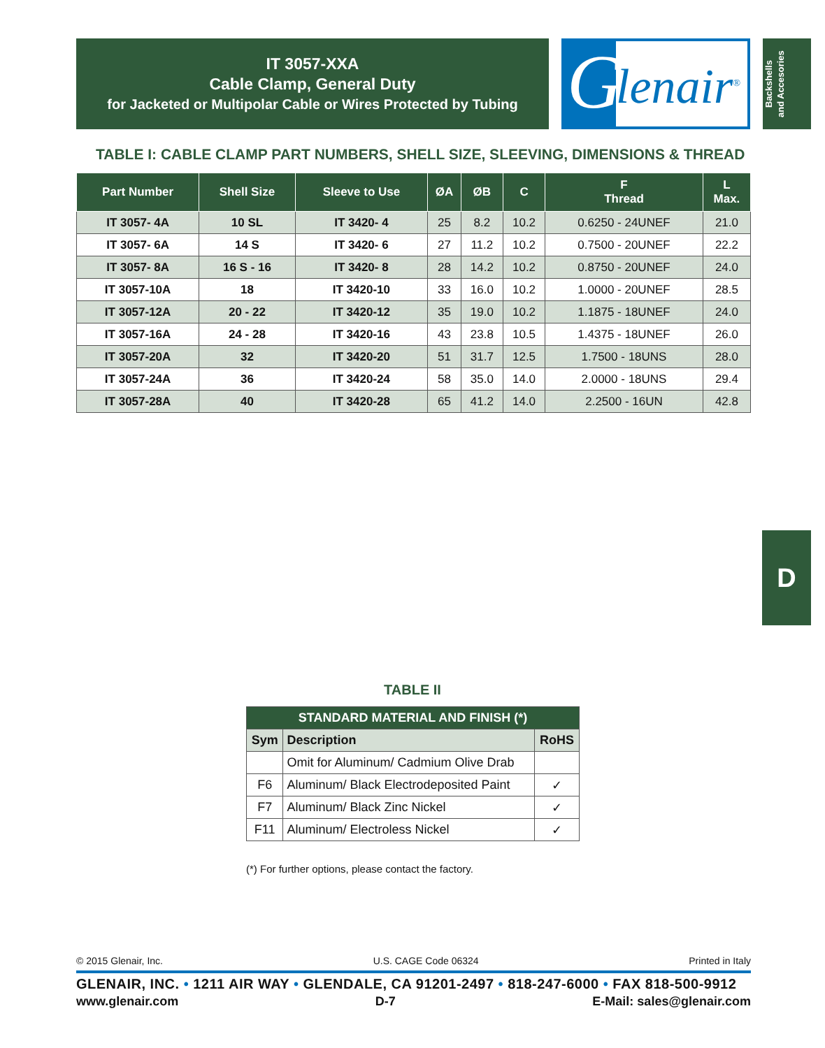IT 3057-XXA
Cable Clamp, General Duty
for Jacketed or Multipolar Cable or Wires Protected by Tubing
G lenair<sup>®</sup>
Backshells
and Accesories
TABLE I: CABLE CLAMP PART NUMBERS, SHELL SIZE, SLEEVING, DIMENSIONS & THREAD
| Part Number | Shell Size | Sleeve to Use | ØA | ØB | C | F Thread | L Max. |
| --- | --- | --- | --- | --- | --- | --- | --- |
| IT 3057- 4A | 10 SL | IT 3420- 4 | 25 | 8.2 | 10.2 | 0.6250 - 24UNEF | 21.0 |
| IT 3057- 6A | 14 S | IT 3420- 6 | 27 | 11.2 | 10.2 | 0.7500 - 20UNEF | 22.2 |
| IT 3057- 8A | 16 S - 16 | IT 3420- 8 | 28 | 14.2 | 10.2 | 0.8750 - 20UNEF | 24.0 |
| IT 3057-10A | 18 | IT 3420-10 | 33 | 16.0 | 10.2 | 1.0000 - 20UNEF | 28.5 |
| IT 3057-12A | 20 - 22 | IT 3420-12 | 35 | 19.0 | 10.2 | 1.1875 - 18UNEF | 24.0 |
| IT 3057-16A | 24 - 28 | IT 3420-16 | 43 | 23.8 | 10.5 | 1.4375 - 18UNEF | 26.0 |
| IT 3057-20A | 32 | IT 3420-20 | 51 | 31.7 | 12.5 | 1.7500 - 18UNS | 28.0 |
| IT 3057-24A | 36 | IT 3420-24 | 58 | 35.0 | 14.0 | 2.0000 - 18UNS | 29.4 |
| IT 3057-28A | 40 | IT 3420-28 | 65 | 41.2 | 14.0 | 2.2500 - 16UN | 42.8 |
D
TABLE II
| STANDARD MATERIAL AND FINISH (*) | | |
| --- | --- | --- |
| Sym | Description | RoHS |
| | Omit for Aluminum/ Cadmium Olive Drab | |
| F6 | Aluminum/ Black Electrodeposited Paint | ✓ |
| F7 | Aluminum/ Black Zinc Nickel | ✓ |
| F11 | Aluminum/ Electroless Nickel | ✓ |
(*) For further options, please contact the factory.
© 2015 Glenair, Inc. U.S. CAGE Code 06324 Printed in Italy
GLENAIR, INC. • 1211 AIR WAY • GLENDALE, CA 91201-2497 • 818-247-6000 • FAX 818-500-9912
www.glenair.com D-7 E-Mail: sales@glenair.com